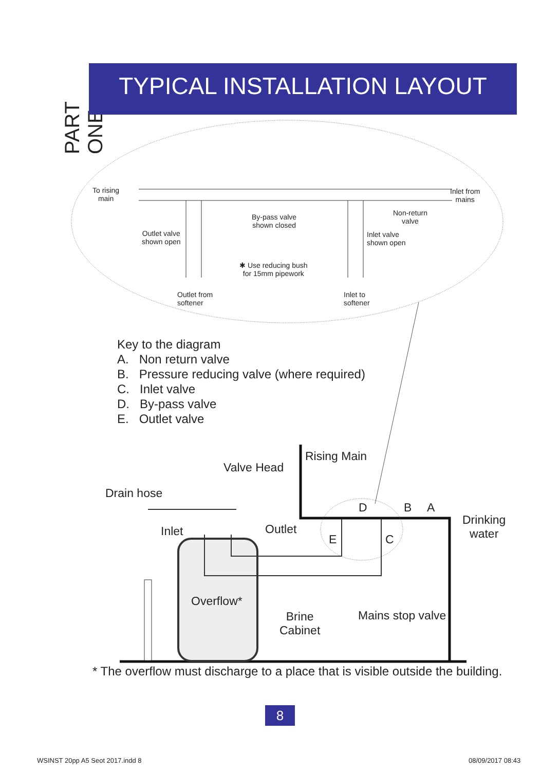PART ONE
TYPICAL INSTALLATION LAYOUT
To rising
main
Inlet from
mains
By-pass valve
shown closed
Non-return
valve
Outlet valve
shown open
Inlet valve
shown open
✱ Use reducing bush
for 15mm pipework
Outlet from
softener
Inlet to
softener
Key to the diagram
A. Non return valve
B. Pressure reducing valve (where required)
C. Inlet valve
D. By-pass valve
E. Outlet valve
Rising Main
Valve Head
Drain hose
D B A
Drinking
water
Inlet Outlet
E C
Overflow*
Brine
Cabinet
Mains stop valve
* The overflow must discharge to a place that is visible outside the building.
8
WSINST 20pp A5 Seot 2017.indd 8
08/09/2017 08:43